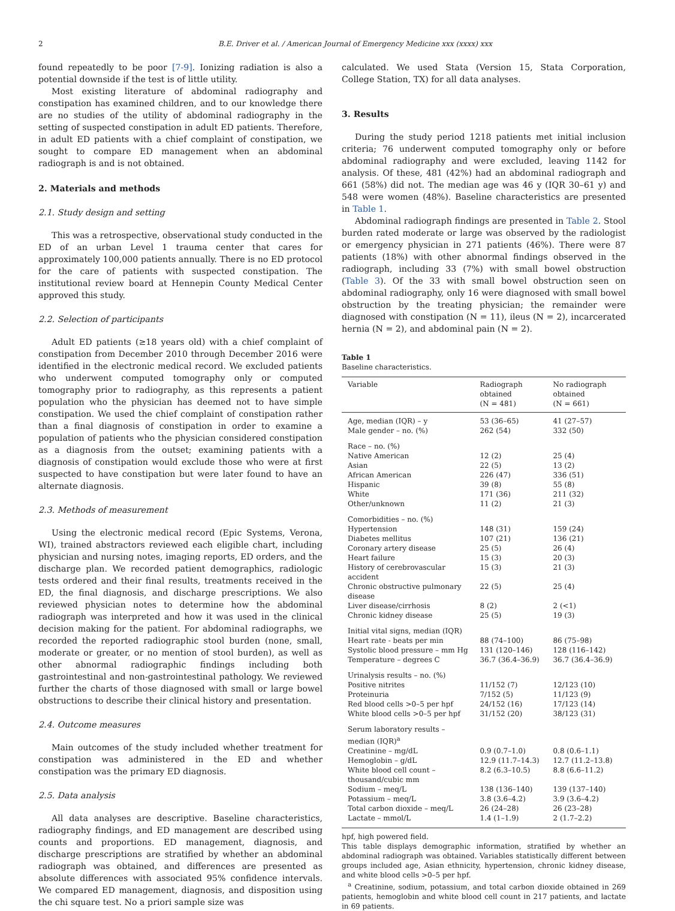2 B.E. Driver et al. / American Journal of Emergency Medicine xxx (xxxx) xxx
found repeatedly to be poor [7-9]. Ionizing radiation is also a potential downside if the test is of little utility.
Most existing literature of abdominal radiography and constipation has examined children, and to our knowledge there are no studies of the utility of abdominal radiography in the setting of suspected constipation in adult ED patients. Therefore, in adult ED patients with a chief complaint of constipation, we sought to compare ED management when an abdominal radiograph is and is not obtained.
2. Materials and methods
2.1. Study design and setting
This was a retrospective, observational study conducted in the ED of an urban Level 1 trauma center that cares for approximately 100,000 patients annually. There is no ED protocol for the care of patients with suspected constipation. The institutional review board at Hennepin County Medical Center approved this study.
2.2. Selection of participants
Adult ED patients (≥18 years old) with a chief complaint of constipation from December 2010 through December 2016 were identified in the electronic medical record. We excluded patients who underwent computed tomography only or computed tomography prior to radiography, as this represents a patient population who the physician has deemed not to have simple constipation. We used the chief complaint of constipation rather than a final diagnosis of constipation in order to examine a population of patients who the physician considered constipation as a diagnosis from the outset; examining patients with a diagnosis of constipation would exclude those who were at first suspected to have constipation but were later found to have an alternate diagnosis.
2.3. Methods of measurement
Using the electronic medical record (Epic Systems, Verona, WI), trained abstractors reviewed each eligible chart, including physician and nursing notes, imaging reports, ED orders, and the discharge plan. We recorded patient demographics, radiologic tests ordered and their final results, treatments received in the ED, the final diagnosis, and discharge prescriptions. We also reviewed physician notes to determine how the abdominal radiograph was interpreted and how it was used in the clinical decision making for the patient. For abdominal radiographs, we recorded the reported radiographic stool burden (none, small, moderate or greater, or no mention of stool burden), as well as other abnormal radiographic findings including both gastrointestinal and non-gastrointestinal pathology. We reviewed further the charts of those diagnosed with small or large bowel obstructions to describe their clinical history and presentation.
2.4. Outcome measures
Main outcomes of the study included whether treatment for constipation was administered in the ED and whether constipation was the primary ED diagnosis.
2.5. Data analysis
All data analyses are descriptive. Baseline characteristics, radiography findings, and ED management are described using counts and proportions. ED management, diagnosis, and discharge prescriptions are stratified by whether an abdominal radiograph was obtained, and differences are presented as absolute differences with associated 95% confidence intervals. We compared ED management, diagnosis, and disposition using the chi square test. No a priori sample size was
calculated. We used Stata (Version 15, Stata Corporation, College Station, TX) for all data analyses.
3. Results
During the study period 1218 patients met initial inclusion criteria; 76 underwent computed tomography only or before abdominal radiography and were excluded, leaving 1142 for analysis. Of these, 481 (42%) had an abdominal radiograph and 661 (58%) did not. The median age was 46 y (IQR 30–61 y) and 548 were women (48%). Baseline characteristics are presented in Table 1.
Abdominal radiograph findings are presented in Table 2. Stool burden rated moderate or large was observed by the radiologist or emergency physician in 271 patients (46%). There were 87 patients (18%) with other abnormal findings observed in the radiograph, including 33 (7%) with small bowel obstruction (Table 3). Of the 33 with small bowel obstruction seen on abdominal radiography, only 16 were diagnosed with small bowel obstruction by the treating physician; the remainder were diagnosed with constipation (N = 11), ileus (N = 2), incarcerated hernia (N = 2), and abdominal pain (N = 2).
Table 1
Baseline characteristics.
| Variable | Radiograph obtained (N = 481) | No radiograph obtained (N = 661) |
| --- | --- | --- |
| Age, median (IQR) – y | 53 (36–65) | 41 (27–57) |
| Male gender – no. (%) | 262 (54) | 332 (50) |
| Race – no. (%) | | |
| Native American | 12 (2) | 25 (4) |
| Asian | 22 (5) | 13 (2) |
| African American | 226 (47) | 336 (51) |
| Hispanic | 39 (8) | 55 (8) |
| White | 171 (36) | 211 (32) |
| Other/unknown | 11 (2) | 21 (3) |
| Comorbidities – no. (%) | | |
| Hypertension | 148 (31) | 159 (24) |
| Diabetes mellitus | 107 (21) | 136 (21) |
| Coronary artery disease | 25 (5) | 26 (4) |
| Heart failure | 15 (3) | 20 (3) |
| History of cerebrovascular accident | 15 (3) | 21 (3) |
| Chronic obstructive pulmonary disease | 22 (5) | 25 (4) |
| Liver disease/cirrhosis | 8 (2) | 2 (<1) |
| Chronic kidney disease | 25 (5) | 19 (3) |
| Initial vital signs, median (IQR) | | |
| Heart rate - beats per min | 88 (74–100) | 86 (75–98) |
| Systolic blood pressure – mm Hg | 131 (120–146) | 128 (116–142) |
| Temperature – degrees C | 36.7 (36.4–36.9) | 36.7 (36.4–36.9) |
| Urinalysis results – no. (%) | | |
| Positive nitrites | 11/152 (7) | 12/123 (10) |
| Proteinuria | 7/152 (5) | 11/123 (9) |
| Red blood cells >0–5 per hpf | 24/152 (16) | 17/123 (14) |
| White blood cells >0–5 per hpf | 31/152 (20) | 38/123 (31) |
| Serum laboratory results – median (IQR)<sup>a</sup> | | |
| Creatinine – mg/dL | 0.9 (0.7–1.0) | 0.8 (0.6–1.1) |
| Hemoglobin – g/dL | 12.9 (11.7–14.3) | 12.7 (11.2–13.8) |
| White blood cell count – thousand/cubic mm | 8.2 (6.3–10.5) | 8.8 (6.6–11.2) |
| Sodium – meq/L | 138 (136–140) | 139 (137–140) |
| Potassium – meq/L | 3.8 (3.6–4.2) | 3.9 (3.6–4.2) |
| Total carbon dioxide – meq/L | 26 (24–28) | 26 (23–28) |
| Lactate – mmol/L | 1.4 (1–1.9) | 2 (1.7–2.2) |
hpf, high powered field.
This table displays demographic information, stratified by whether an abdominal radiograph was obtained. Variables statistically different between groups included age, Asian ethnicity, hypertension, chronic kidney disease, and white blood cells >0–5 per hpf.
<sup>a</sup> Creatinine, sodium, potassium, and total carbon dioxide obtained in 269 patients, hemoglobin and white blood cell count in 217 patients, and lactate in 69 patients.